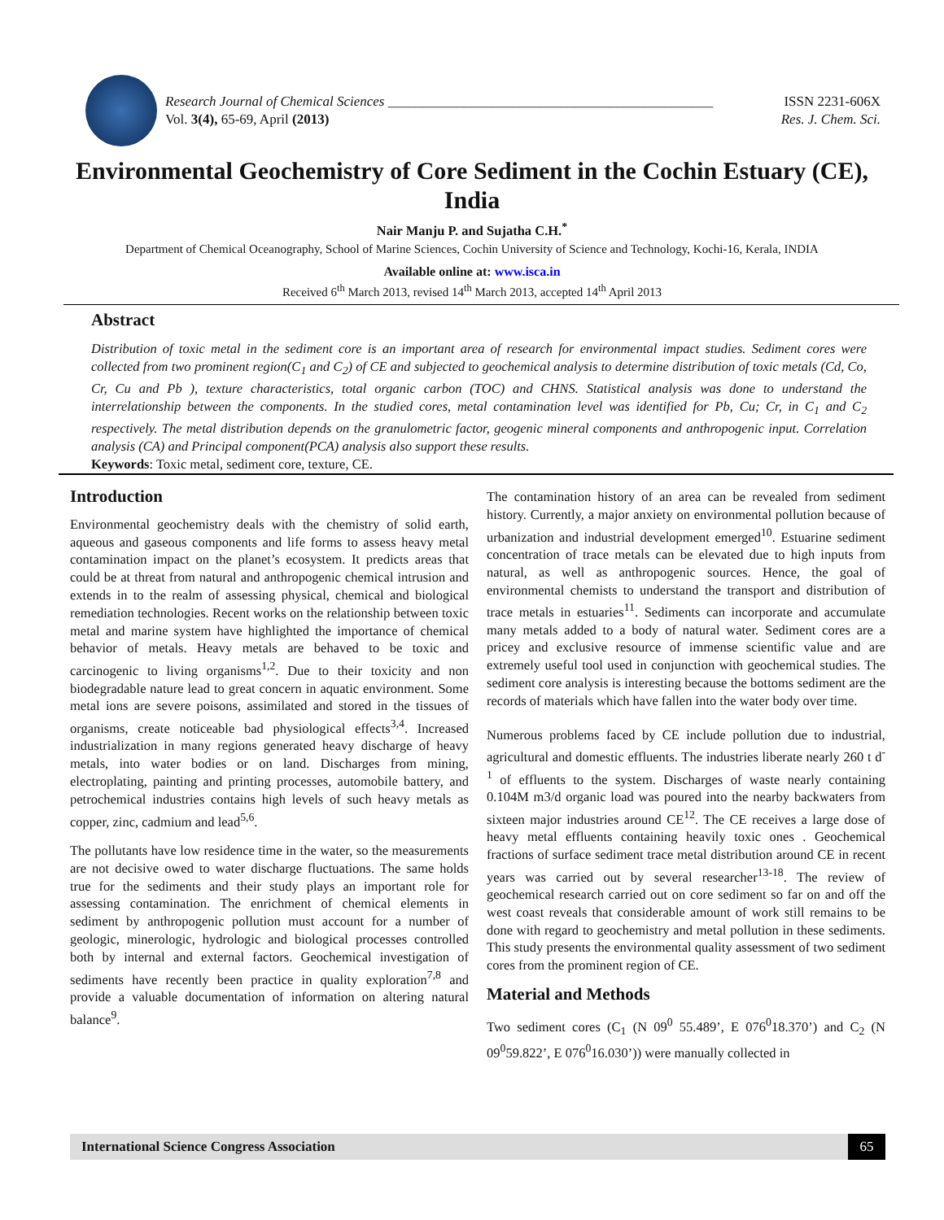Research Journal of Chemical Sciences _______________________________________________
Vol. 3(4), 65-69, April (2013)
ISSN 2231-606X
Res. J. Chem. Sci.
Environmental Geochemistry of Core Sediment in the Cochin Estuary (CE), India
Nair Manju P. and Sujatha C.H.<sup>*</sup>
Department of Chemical Oceanography, School of Marine Sciences, Cochin University of Science and Technology, Kochi-16, Kerala, INDIA
Available online at: www.isca.in
Received 6<sup>th</sup> March 2013, revised 14<sup>th</sup> March 2013, accepted 14<sup>th</sup> April 2013
Abstract
Distribution of toxic metal in the sediment core is an important area of research for environmental impact studies. Sediment cores were collected from two prominent region(C<sub>1</sub> and C<sub>2</sub>) of CE and subjected to geochemical analysis to determine distribution of toxic metals (Cd, Co, Cr, Cu and Pb ), texture characteristics, total organic carbon (TOC) and CHNS. Statistical analysis was done to understand the interrelationship between the components. In the studied cores, metal contamination level was identified for Pb, Cu; Cr, in C<sub>1</sub> and C<sub>2</sub> respectively. The metal distribution depends on the granulometric factor, geogenic mineral components and anthropogenic input. Correlation analysis (CA) and Principal component(PCA) analysis also support these results.
Keywords: Toxic metal, sediment core, texture, CE.
Introduction
Environmental geochemistry deals with the chemistry of solid earth, aqueous and gaseous components and life forms to assess heavy metal contamination impact on the planet’s ecosystem. It predicts areas that could be at threat from natural and anthropogenic chemical intrusion and extends in to the realm of assessing physical, chemical and biological remediation technologies. Recent works on the relationship between toxic metal and marine system have highlighted the importance of chemical behavior of metals. Heavy metals are behaved to be toxic and carcinogenic to living organisms<sup>1,2</sup>. Due to their toxicity and non biodegradable nature lead to great concern in aquatic environment. Some metal ions are severe poisons, assimilated and stored in the tissues of organisms, create noticeable bad physiological effects<sup>3,4</sup>. Increased industrialization in many regions generated heavy discharge of heavy metals, into water bodies or on land. Discharges from mining, electroplating, painting and printing processes, automobile battery, and petrochemical industries contains high levels of such heavy metals as copper, zinc, cadmium and lead<sup>5,6</sup>.
The pollutants have low residence time in the water, so the measurements are not decisive owed to water discharge fluctuations. The same holds true for the sediments and their study plays an important role for assessing contamination. The enrichment of chemical elements in sediment by anthropogenic pollution must account for a number of geologic, minerologic, hydrologic and biological processes controlled both by internal and external factors. Geochemical investigation of sediments have recently been practice in quality exploration<sup>7,8</sup> and provide a valuable documentation of information on altering natural balance<sup>9</sup>.
The contamination history of an area can be revealed from sediment history. Currently, a major anxiety on environmental pollution because of urbanization and industrial development emerged<sup>10</sup>. Estuarine sediment concentration of trace metals can be elevated due to high inputs from natural, as well as anthropogenic sources. Hence, the goal of environmental chemists to understand the transport and distribution of trace metals in estuaries<sup>11</sup>. Sediments can incorporate and accumulate many metals added to a body of natural water. Sediment cores are a pricey and exclusive resource of immense scientific value and are extremely useful tool used in conjunction with geochemical studies. The sediment core analysis is interesting because the bottoms sediment are the records of materials which have fallen into the water body over time.
Numerous problems faced by CE include pollution due to industrial, agricultural and domestic effluents. The industries liberate nearly 260 t d<sup>-1</sup> of effluents to the system. Discharges of waste nearly containing 0.104M m3/d organic load was poured into the nearby backwaters from sixteen major industries around CE<sup>12</sup>. The CE receives a large dose of heavy metal effluents containing heavily toxic ones . Geochemical fractions of surface sediment trace metal distribution around CE in recent years was carried out by several researcher<sup>13-18</sup>. The review of geochemical research carried out on core sediment so far on and off the west coast reveals that considerable amount of work still remains to be done with regard to geochemistry and metal pollution in these sediments. This study presents the environmental quality assessment of two sediment cores from the prominent region of CE.
Material and Methods
Two sediment cores (C<sub>1</sub> (N 09<sup>0</sup> 55.489’, E 076<sup>0</sup>18.370’) and C<sub>2</sub> (N 09<sup>0</sup>59.822’, E 076<sup>0</sup>16.030’)) were manually collected in
International Science Congress Association 65